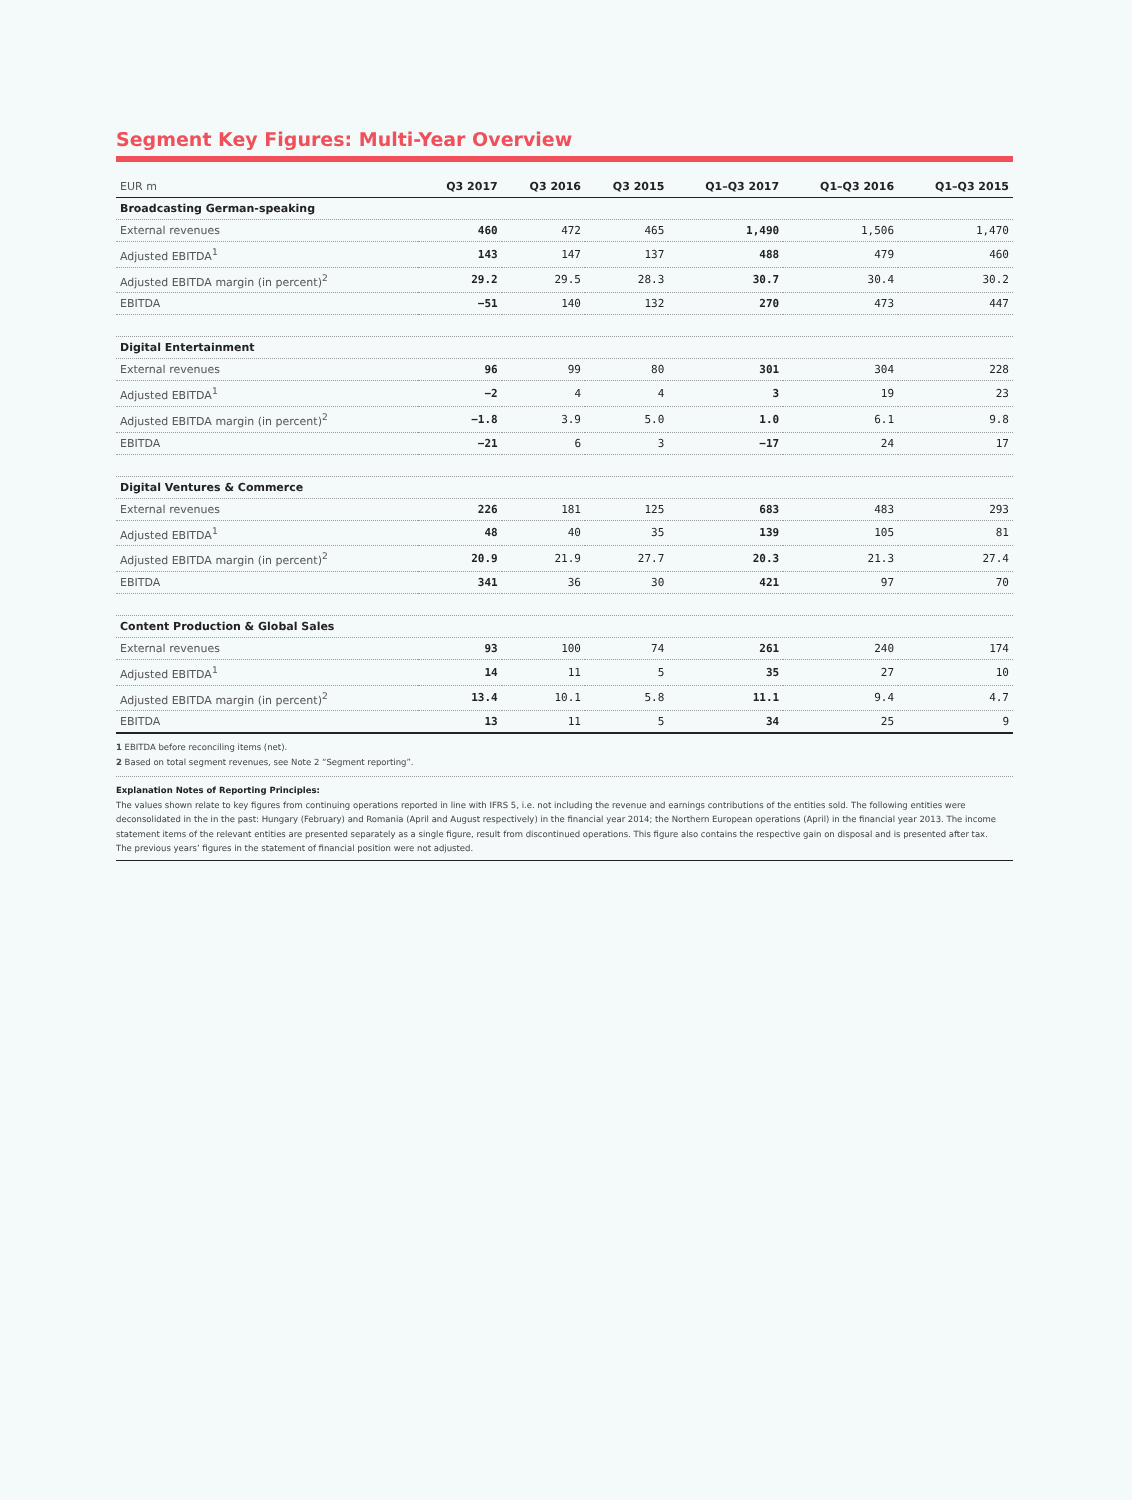Segment Key Figures: Multi-Year Overview
| EUR m | Q3 2017 | Q3 2016 | Q3 2015 | Q1–Q3 2017 | Q1–Q3 2016 | Q1–Q3 2015 |
| --- | --- | --- | --- | --- | --- | --- |
| Broadcasting German-speaking | | | | | | |
| External revenues | 460 | 472 | 465 | 1,490 | 1,506 | 1,470 |
| Adjusted EBITDA<sup>1</sup> | 143 | 147 | 137 | 488 | 479 | 460 |
| Adjusted EBITDA margin (in percent)<sup>2</sup> | 29.2 | 29.5 | 28.3 | 30.7 | 30.4 | 30.2 |
| EBITDA | −51 | 140 | 132 | 270 | 473 | 447 |
| Digital Entertainment | | | | | | |
| External revenues | 96 | 99 | 80 | 301 | 304 | 228 |
| Adjusted EBITDA<sup>1</sup> | −2 | 4 | 4 | 3 | 19 | 23 |
| Adjusted EBITDA margin (in percent)<sup>2</sup> | −1.8 | 3.9 | 5.0 | 1.0 | 6.1 | 9.8 |
| EBITDA | −21 | 6 | 3 | −17 | 24 | 17 |
| Digital Ventures & Commerce | | | | | | |
| External revenues | 226 | 181 | 125 | 683 | 483 | 293 |
| Adjusted EBITDA<sup>1</sup> | 48 | 40 | 35 | 139 | 105 | 81 |
| Adjusted EBITDA margin (in percent)<sup>2</sup> | 20.9 | 21.9 | 27.7 | 20.3 | 21.3 | 27.4 |
| EBITDA | 341 | 36 | 30 | 421 | 97 | 70 |
| Content Production & Global Sales | | | | | | |
| External revenues | 93 | 100 | 74 | 261 | 240 | 174 |
| Adjusted EBITDA<sup>1</sup> | 14 | 11 | 5 | 35 | 27 | 10 |
| Adjusted EBITDA margin (in percent)<sup>2</sup> | 13.4 | 10.1 | 5.8 | 11.1 | 9.4 | 4.7 |
| EBITDA | 13 | 11 | 5 | 34 | 25 | 9 |
1 EBITDA before reconciling items (net).
2 Based on total segment revenues, see Note 2 “Segment reporting”.
Explanation Notes of Reporting Principles:
The values shown relate to key figures from continuing operations reported in line with IFRS 5, i.e. not including the revenue and earnings contributions of the entities sold. The following entities were deconsolidated in the in the past: Hungary (February) and Romania (April and August respectively) in the financial year 2014; the Northern European operations (April) in the financial year 2013. The income statement items of the relevant entities are presented separately as a single figure, result from discontinued operations. This figure also contains the respective gain on disposal and is presented after tax.
The previous years’ figures in the statement of financial position were not adjusted.